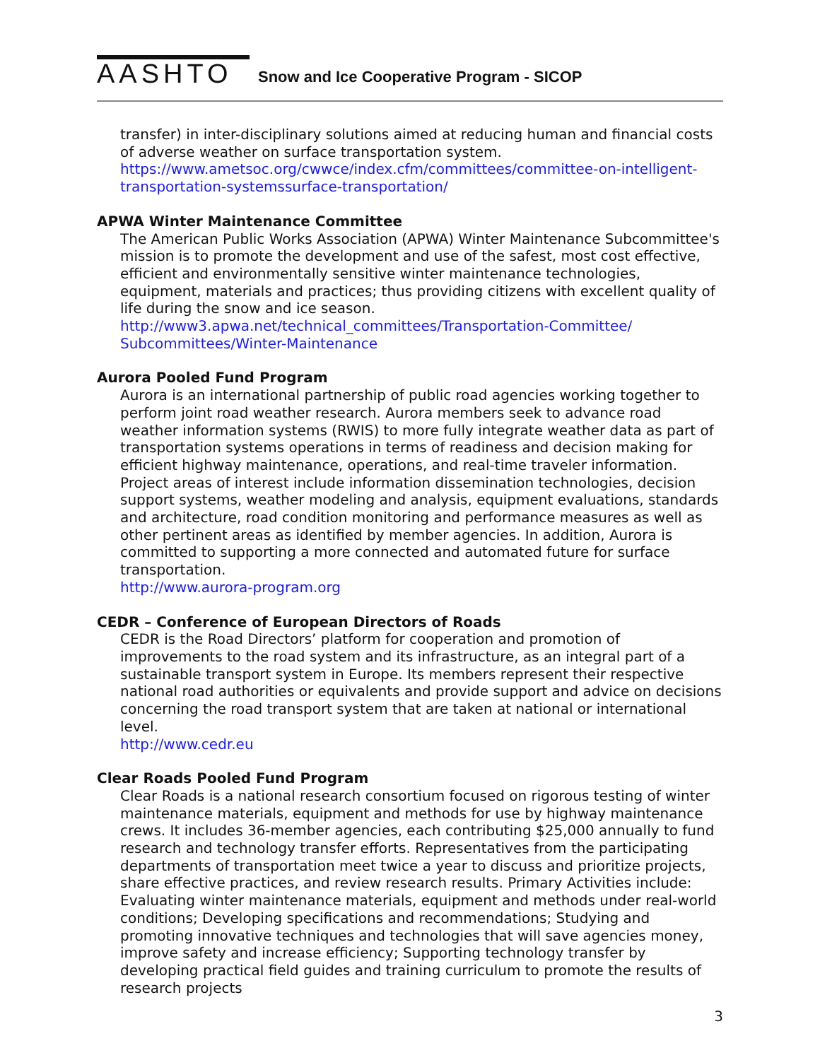AASHTO
Snow and Ice Cooperative Program - SICOP
transfer) in inter-disciplinary solutions aimed at reducing human and financial costs of adverse weather on surface transportation system.
https://www.ametsoc.org/cwwce/index.cfm/committees/committee-on-intelligent-transportation-systemssurface-transportation/
APWA Winter Maintenance Committee
The American Public Works Association (APWA) Winter Maintenance Subcommittee's mission is to promote the development and use of the safest, most cost effective, efficient and environmentally sensitive winter maintenance technologies, equipment, materials and practices; thus providing citizens with excellent quality of life during the snow and ice season.
http://www3.apwa.net/technical_committees/Transportation-Committee/ Subcommittees/Winter-Maintenance
Aurora Pooled Fund Program
Aurora is an international partnership of public road agencies working together to perform joint road weather research. Aurora members seek to advance road weather information systems (RWIS) to more fully integrate weather data as part of transportation systems operations in terms of readiness and decision making for efficient highway maintenance, operations, and real-time traveler information. Project areas of interest include information dissemination technologies, decision support systems, weather modeling and analysis, equipment evaluations, standards and architecture, road condition monitoring and performance measures as well as other pertinent areas as identified by member agencies. In addition, Aurora is committed to supporting a more connected and automated future for surface transportation.
http://www.aurora-program.org
CEDR – Conference of European Directors of Roads
CEDR is the Road Directors’ platform for cooperation and promotion of improvements to the road system and its infrastructure, as an integral part of a sustainable transport system in Europe. Its members represent their respective national road authorities or equivalents and provide support and advice on decisions concerning the road transport system that are taken at national or international level.
http://www.cedr.eu
Clear Roads Pooled Fund Program
Clear Roads is a national research consortium focused on rigorous testing of winter maintenance materials, equipment and methods for use by highway maintenance crews. It includes 36-member agencies, each contributing $25,000 annually to fund research and technology transfer efforts. Representatives from the participating departments of transportation meet twice a year to discuss and prioritize projects, share effective practices, and review research results. Primary Activities include: Evaluating winter maintenance materials, equipment and methods under real-world conditions; Developing specifications and recommendations; Studying and promoting innovative techniques and technologies that will save agencies money, improve safety and increase efficiency; Supporting technology transfer by developing practical field guides and training curriculum to promote the results of research projects
3